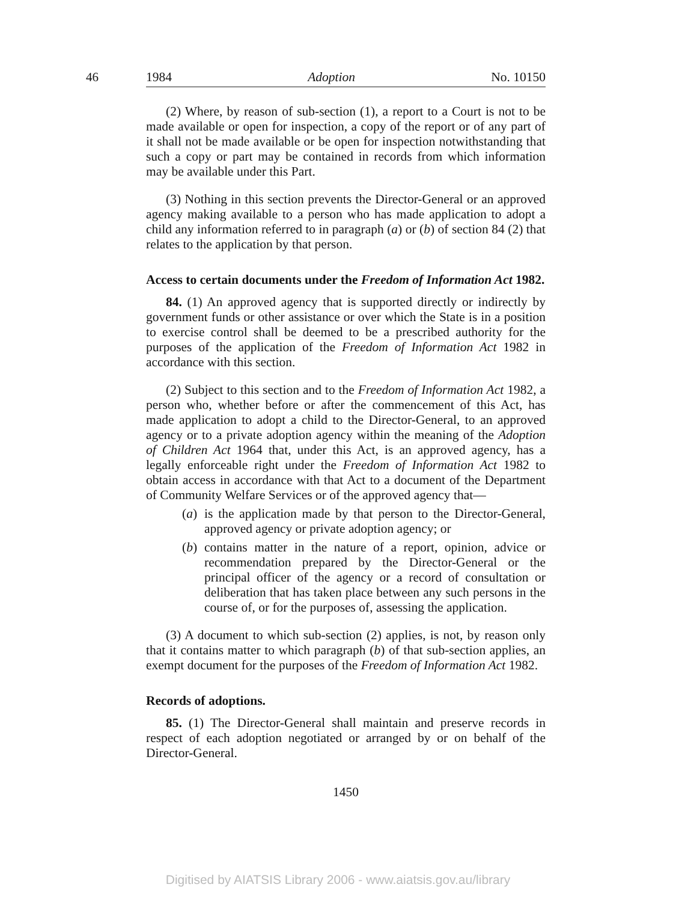46
1984 Adoption No. 10150
(2) Where, by reason of sub-section (1), a report to a Court is not to be made available or open for inspection, a copy of the report or of any part of it shall not be made available or be open for inspection notwithstanding that such a copy or part may be contained in records from which information may be available under this Part.
(3) Nothing in this section prevents the Director-General or an approved agency making available to a person who has made application to adopt a child any information referred to in paragraph (a) or (b) of section 84 (2) that relates to the application by that person.
Access to certain documents under the Freedom of Information Act 1982.
84. (1) An approved agency that is supported directly or indirectly by government funds or other assistance or over which the State is in a position to exercise control shall be deemed to be a prescribed authority for the purposes of the application of the Freedom of Information Act 1982 in accordance with this section.
(2) Subject to this section and to the Freedom of Information Act 1982, a person who, whether before or after the commencement of this Act, has made application to adopt a child to the Director-General, to an approved agency or to a private adoption agency within the meaning of the Adoption of Children Act 1964 that, under this Act, is an approved agency, has a legally enforceable right under the Freedom of Information Act 1982 to obtain access in accordance with that Act to a document of the Department of Community Welfare Services or of the approved agency that—
(a) is the application made by that person to the Director-General, approved agency or private adoption agency; or
(b) contains matter in the nature of a report, opinion, advice or recommendation prepared by the Director-General or the principal officer of the agency or a record of consultation or deliberation that has taken place between any such persons in the course of, or for the purposes of, assessing the application.
(3) A document to which sub-section (2) applies, is not, by reason only that it contains matter to which paragraph (b) of that sub-section applies, an exempt document for the purposes of the Freedom of Information Act 1982.
Records of adoptions.
85. (1) The Director-General shall maintain and preserve records in respect of each adoption negotiated or arranged by or on behalf of the Director-General.
1450
Digitised by AIATSIS Library 2006 - www.aiatsis.gov.au/library